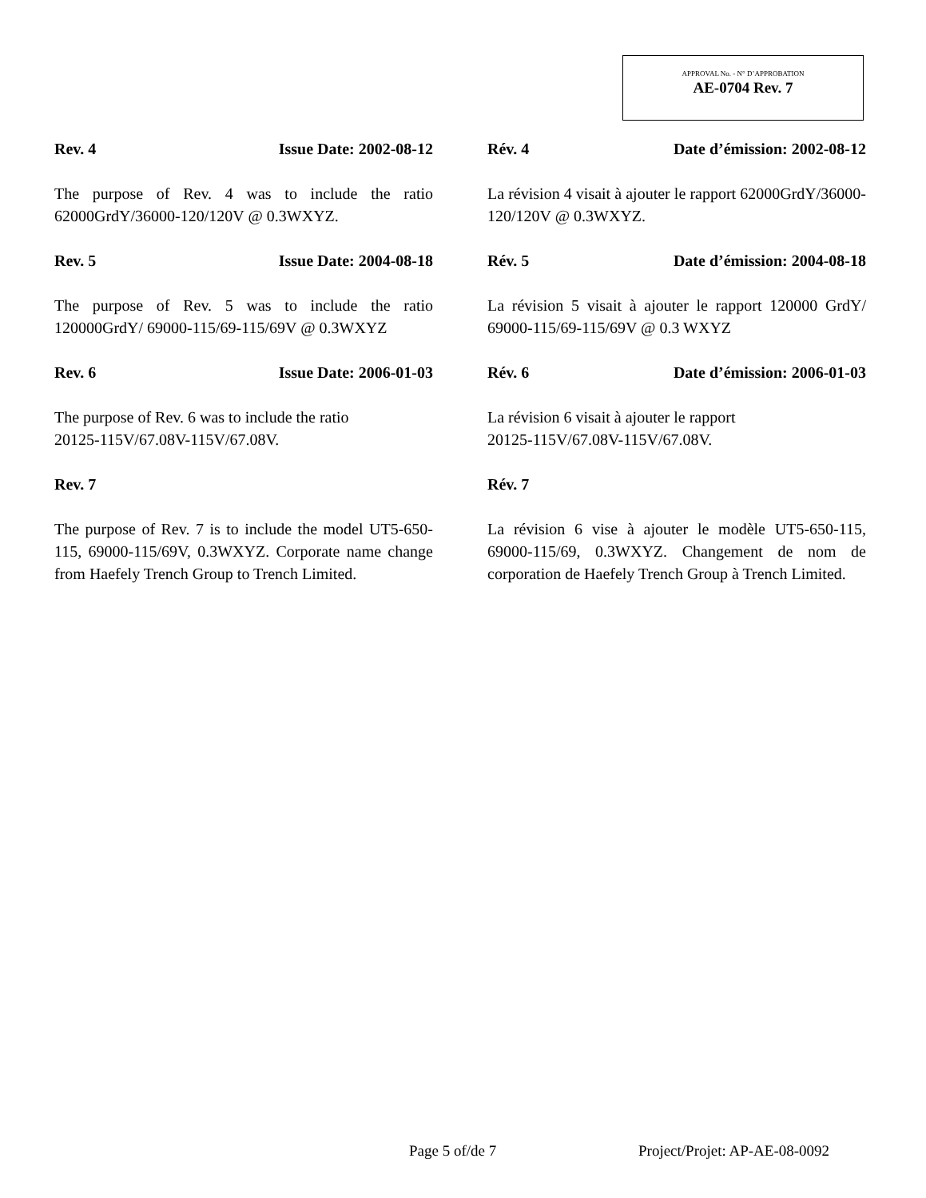APPROVAL No. - N° D’APPROBATION
AE-0704 Rev. 7
Rev. 4 Issue Date: 2002-08-12
The purpose of Rev. 4 was to include the ratio 62000GrdY/36000-120/120V @ 0.3WXYZ.
Rev. 5 Issue Date: 2004-08-18
The purpose of Rev. 5 was to include the ratio 120000GrdY/ 69000-115/69-115/69V @ 0.3WXYZ
Rev. 6 Issue Date: 2006-01-03
The purpose of Rev. 6 was to include the ratio
20125-115V/67.08V-115V/67.08V.
Rev. 7
The purpose of Rev. 7 is to include the model UT5-650-115, 69000-115/69V, 0.3WXYZ. Corporate name change from Haefely Trench Group to Trench Limited.
Rév. 4 Date d’émission: 2002-08-12
La révision 4 visait à ajouter le rapport 62000GrdY/36000-120/120V @ 0.3WXYZ.
Rév. 5 Date d’émission: 2004-08-18
La révision 5 visait à ajouter le rapport 120000 GrdY/ 69000-115/69-115/69V @ 0.3 WXYZ
Rév. 6 Date d’émission: 2006-01-03
La révision 6 visait à ajouter le rapport
20125-115V/67.08V-115V/67.08V.
Rév. 7
La révision 6 vise à ajouter le modèle UT5-650-115, 69000-115/69, 0.3WXYZ. Changement de nom de corporation de Haefely Trench Group à Trench Limited.
Page 5 of/de 7 Project/Projet: AP-AE-08-0092